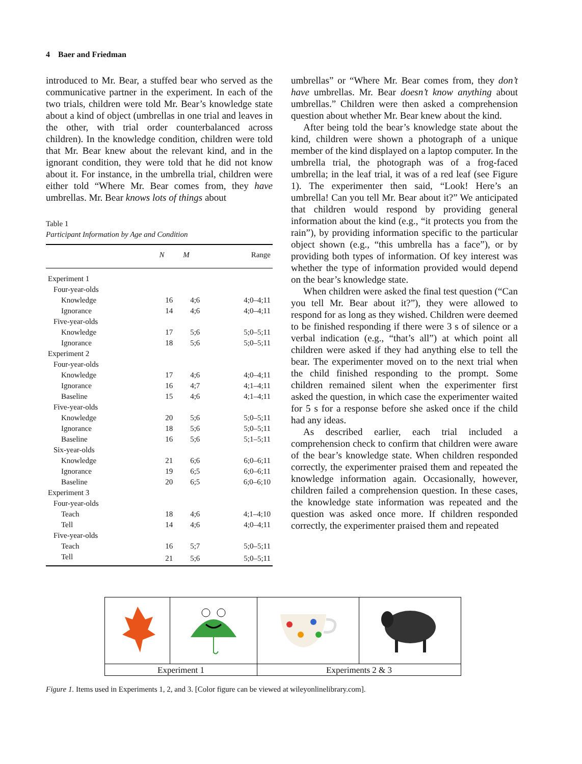4 Baer and Friedman
introduced to Mr. Bear, a stuffed bear who served as the communicative partner in the experiment. In each of the two trials, children were told Mr. Bear’s knowledge state about a kind of object (umbrellas in one trial and leaves in the other, with trial order counterbalanced across children). In the knowledge condition, children were told that Mr. Bear knew about the relevant kind, and in the ignorant condition, they were told that he did not know about it. For instance, in the umbrella trial, children were either told “Where Mr. Bear comes from, they have umbrellas. Mr. Bear knows lots of things about
Table 1
Participant Information by Age and Condition
| | N | M | Range |
| --- | --- | --- | --- |
| Experiment 1 | | | |
| Four-year-olds | | | |
| Knowledge | 16 | 4;6 | 4;0–4;11 |
| Ignorance | 14 | 4;6 | 4;0–4;11 |
| Five-year-olds | | | |
| Knowledge | 17 | 5;6 | 5;0–5;11 |
| Ignorance | 18 | 5;6 | 5;0–5;11 |
| Experiment 2 | | | |
| Four-year-olds | | | |
| Knowledge | 17 | 4;6 | 4;0–4;11 |
| Ignorance | 16 | 4;7 | 4;1–4;11 |
| Baseline | 15 | 4;6 | 4;1–4;11 |
| Five-year-olds | | | |
| Knowledge | 20 | 5;6 | 5;0–5;11 |
| Ignorance | 18 | 5;6 | 5;0–5;11 |
| Baseline | 16 | 5;6 | 5;1–5;11 |
| Six-year-olds | | | |
| Knowledge | 21 | 6;6 | 6;0–6;11 |
| Ignorance | 19 | 6;5 | 6;0–6;11 |
| Baseline | 20 | 6;5 | 6;0–6;10 |
| Experiment 3 | | | |
| Four-year-olds | | | |
| Teach | 18 | 4;6 | 4;1–4;10 |
| Tell | 14 | 4;6 | 4;0–4;11 |
| Five-year-olds | | | |
| Teach | 16 | 5;7 | 5;0–5;11 |
| Tell | 21 | 5;6 | 5;0–5;11 |
umbrellas” or “Where Mr. Bear comes from, they don’t have umbrellas. Mr. Bear doesn’t know anything about umbrellas.” Children were then asked a comprehension question about whether Mr. Bear knew about the kind.
After being told the bear’s knowledge state about the kind, children were shown a photograph of a unique member of the kind displayed on a laptop computer. In the umbrella trial, the photograph was of a frog-faced umbrella; in the leaf trial, it was of a red leaf (see Figure 1). The experimenter then said, “Look! Here’s an umbrella! Can you tell Mr. Bear about it?” We anticipated that children would respond by providing general information about the kind (e.g., “it protects you from the rain”), by providing information specific to the particular object shown (e.g., “this umbrella has a face”), or by providing both types of information. Of key interest was whether the type of information provided would depend on the bear’s knowledge state.
When children were asked the final test question (“Can you tell Mr. Bear about it?”), they were allowed to respond for as long as they wished. Children were deemed to be finished responding if there were 3 s of silence or a verbal indication (e.g., “that’s all”) at which point all children were asked if they had anything else to tell the bear. The experimenter moved on to the next trial when the child finished responding to the prompt. Some children remained silent when the experimenter first asked the question, in which case the experimenter waited for 5 s for a response before she asked once if the child had any ideas.
As described earlier, each trial included a comprehension check to confirm that children were aware of the bear’s knowledge state. When children responded correctly, the experimenter praised them and repeated the knowledge information again. Occasionally, however, children failed a comprehension question. In these cases, the knowledge state information was repeated and the question was asked once more. If children responded correctly, the experimenter praised them and repeated
| Experiment 1 | | Experiments 2 & 3 | |
Figure 1. Items used in Experiments 1, 2, and 3. [Color figure can be viewed at wileyonlinelibrary.com].